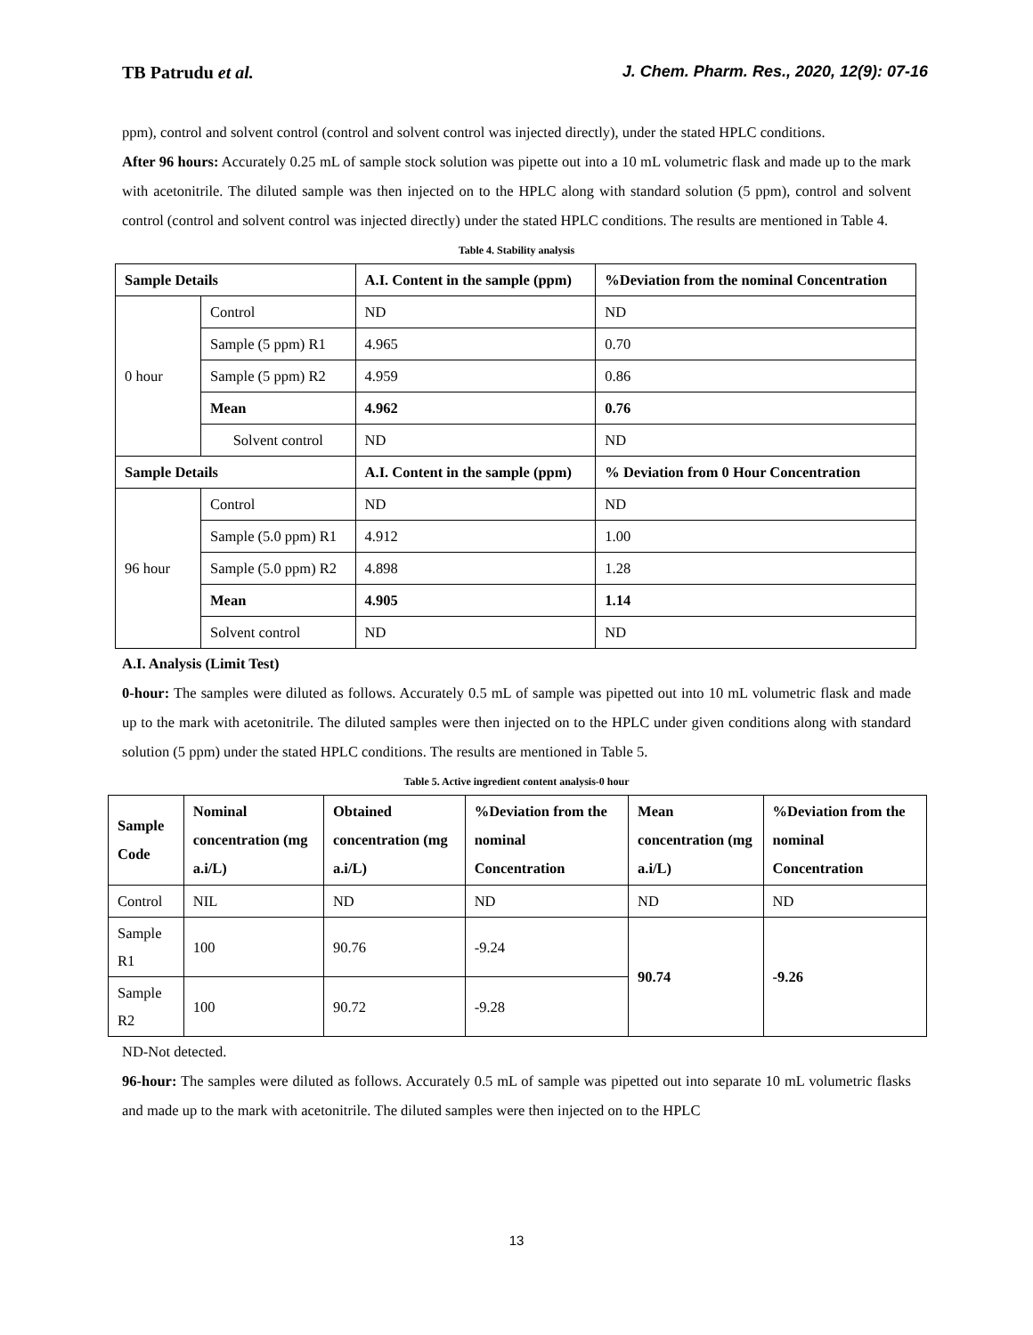TB Patrudu et al. J. Chem. Pharm. Res., 2020, 12(9): 07-16
ppm), control and solvent control (control and solvent control was injected directly), under the stated HPLC conditions.
After 96 hours: Accurately 0.25 mL of sample stock solution was pipette out into a 10 mL volumetric flask and made up to the mark with acetonitrile. The diluted sample was then injected on to the HPLC along with standard solution (5 ppm), control and solvent control (control and solvent control was injected directly) under the stated HPLC conditions. The results are mentioned in Table 4.
Table 4. Stability analysis
| Sample Details | | A.I. Content in the sample (ppm) | %Deviation from the nominal Concentration |
| --- | --- | --- | --- |
| 0 hour | Control | ND | ND |
| | Sample (5 ppm) R1 | 4.965 | 0.70 |
| | Sample (5 ppm) R2 | 4.959 | 0.86 |
| | Mean | 4.962 | 0.76 |
| | Solvent control | ND | ND |
| Sample Details | | A.I. Content in the sample (ppm) | % Deviation from 0 Hour Concentration |
| 96 hour | Control | ND | ND |
| | Sample (5.0 ppm) R1 | 4.912 | 1.00 |
| | Sample (5.0 ppm) R2 | 4.898 | 1.28 |
| | Mean | 4.905 | 1.14 |
| | Solvent control | ND | ND |
A.I. Analysis (Limit Test)
0-hour: The samples were diluted as follows. Accurately 0.5 mL of sample was pipetted out into 10 mL volumetric flask and made up to the mark with acetonitrile. The diluted samples were then injected on to the HPLC under given conditions along with standard solution (5 ppm) under the stated HPLC conditions. The results are mentioned in Table 5.
Table 5. Active ingredient content analysis-0 hour
| Sample Code | Nominal concentration (mg a.i/L) | Obtained concentration (mg a.i/L) | %Deviation from the nominal Concentration | Mean concentration (mg a.i/L) | %Deviation from the nominal Concentration |
| --- | --- | --- | --- | --- | --- |
| Control | NIL | ND | ND | ND | ND |
| Sample R1 | 100 | 90.76 | -9.24 | 90.74 | -9.26 |
| Sample R2 | 100 | 90.72 | -9.28 | | |
ND-Not detected.
96-hour: The samples were diluted as follows. Accurately 0.5 mL of sample was pipetted out into separate 10 mL volumetric flasks and made up to the mark with acetonitrile. The diluted samples were then injected on to the HPLC
13